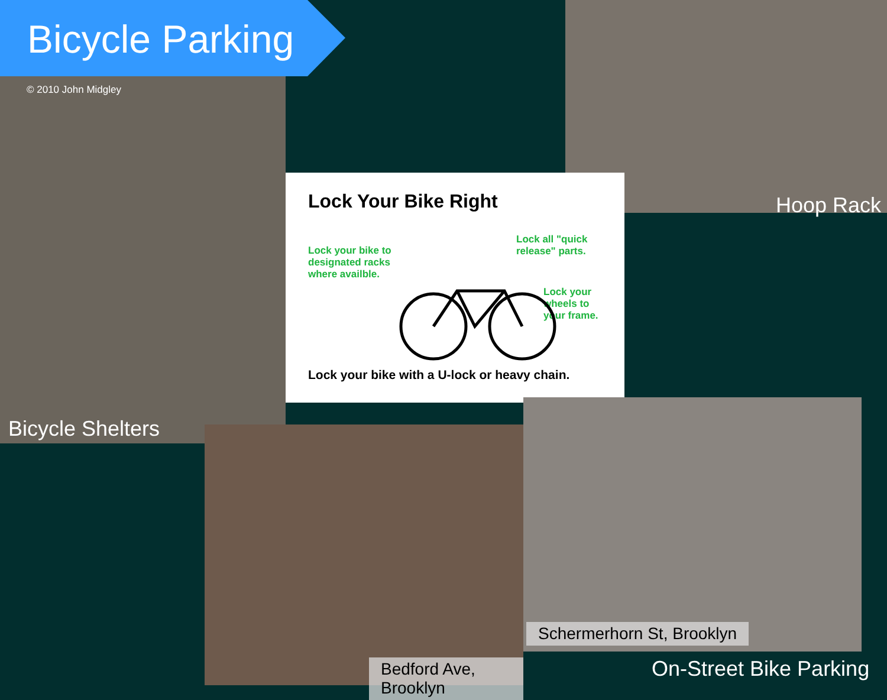Bicycle Parking
© 2010 John Midgley
Bicycle Shelters
Hoop Rack
Lock Your Bike Right
Lock your bike to
designated racks
where availble.
Lock all "quick
release" parts.
Lock your
wheels to
your frame.
Lock your bike with a U-lock or heavy chain.
Schermerhorn St, Brooklyn
Bedford Ave, Brooklyn
On-Street Bike Parking